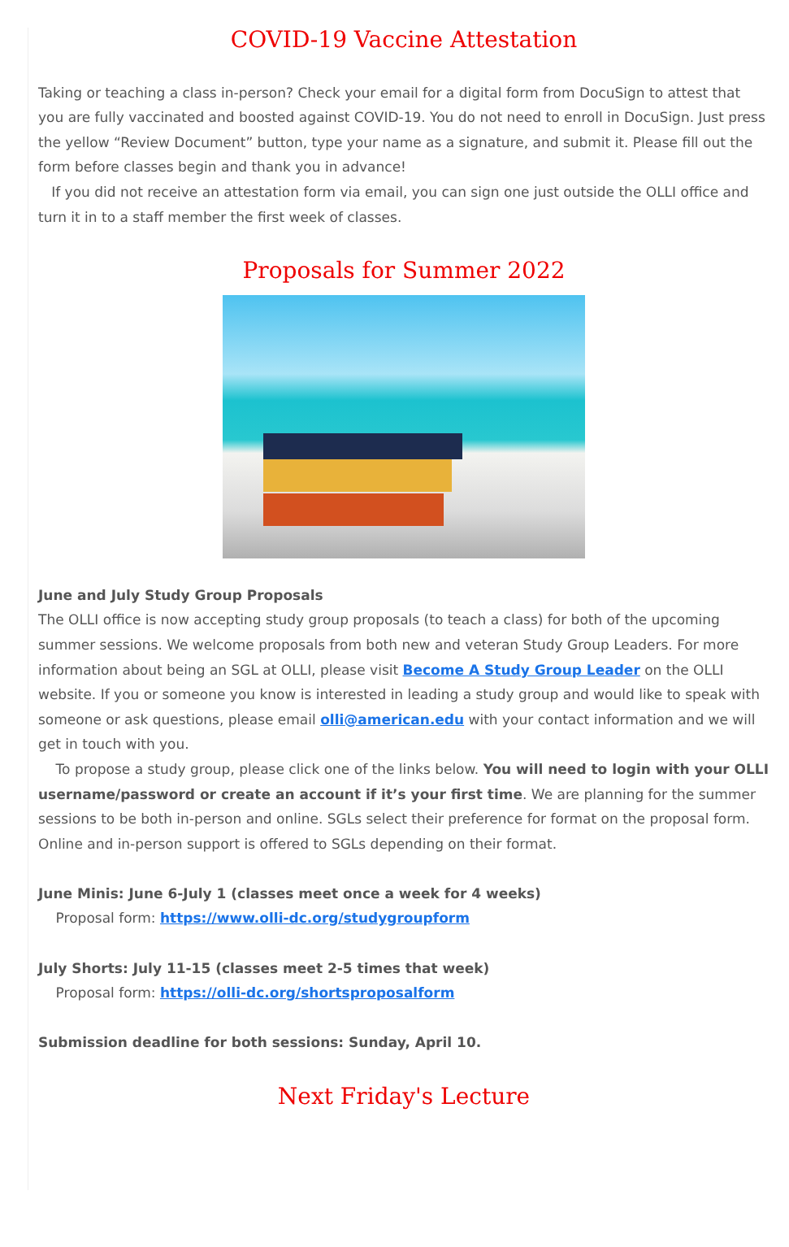COVID-19 Vaccine Attestation
Taking or teaching a class in-person? Check your email for a digital form from DocuSign to attest that you are fully vaccinated and boosted against COVID-19. You do not need to enroll in DocuSign. Just press the yellow “Review Document” button, type your name as a signature, and submit it. Please fill out the form before classes begin and thank you in advance!
If you did not receive an attestation form via email, you can sign one just outside the OLLI office and turn it in to a staff member the first week of classes.
Proposals for Summer 2022
June and July Study Group Proposals
The OLLI office is now accepting study group proposals (to teach a class) for both of the upcoming summer sessions. We welcome proposals from both new and veteran Study Group Leaders. For more information about being an SGL at OLLI, please visit Become A Study Group Leader on the OLLI website. If you or someone you know is interested in leading a study group and would like to speak with someone or ask questions, please email olli@american.edu with your contact information and we will get in touch with you.
To propose a study group, please click one of the links below. You will need to login with your OLLI username/password or create an account if it’s your first time. We are planning for the summer sessions to be both in-person and online. SGLs select their preference for format on the proposal form. Online and in-person support is offered to SGLs depending on their format.
June Minis: June 6-July 1 (classes meet once a week for 4 weeks)
Proposal form: https://www.olli-dc.org/studygroupform
July Shorts: July 11-15 (classes meet 2-5 times that week)
Proposal form: https://olli-dc.org/shortsproposalform
Submission deadline for both sessions: Sunday, April 10.
Next Friday's Lecture